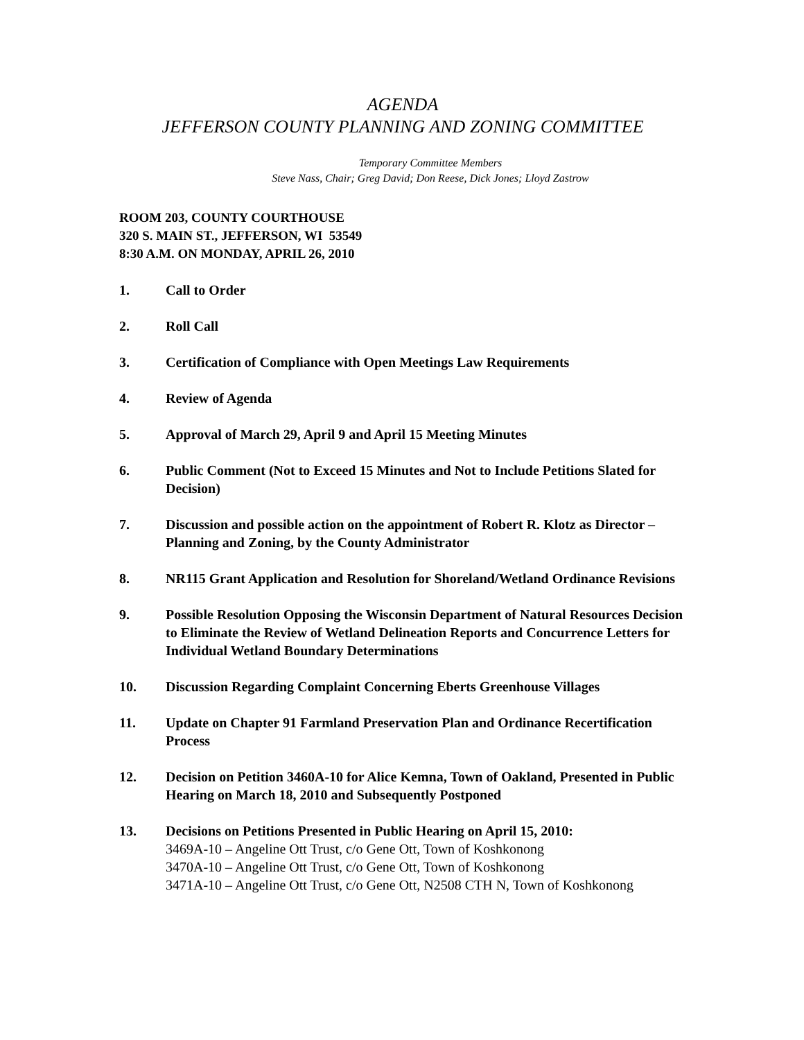AGENDA
JEFFERSON COUNTY PLANNING AND ZONING COMMITTEE
Temporary Committee Members
Steve Nass, Chair; Greg David; Don Reese, Dick Jones; Lloyd Zastrow
ROOM 203, COUNTY COURTHOUSE
320 S. MAIN ST., JEFFERSON, WI 53549
8:30 A.M. ON MONDAY, APRIL 26, 2010
1. Call to Order
2. Roll Call
3. Certification of Compliance with Open Meetings Law Requirements
4. Review of Agenda
5. Approval of March 29, April 9 and April 15 Meeting Minutes
6. Public Comment (Not to Exceed 15 Minutes and Not to Include Petitions Slated for Decision)
7. Discussion and possible action on the appointment of Robert R. Klotz as Director – Planning and Zoning, by the County Administrator
8. NR115 Grant Application and Resolution for Shoreland/Wetland Ordinance Revisions
9. Possible Resolution Opposing the Wisconsin Department of Natural Resources Decision to Eliminate the Review of Wetland Delineation Reports and Concurrence Letters for Individual Wetland Boundary Determinations
10. Discussion Regarding Complaint Concerning Eberts Greenhouse Villages
11. Update on Chapter 91 Farmland Preservation Plan and Ordinance Recertification Process
12. Decision on Petition 3460A-10 for Alice Kemna, Town of Oakland, Presented in Public Hearing on March 18, 2010 and Subsequently Postponed
13. Decisions on Petitions Presented in Public Hearing on April 15, 2010:
3469A-10 – Angeline Ott Trust, c/o Gene Ott, Town of Koshkonong
3470A-10 – Angeline Ott Trust, c/o Gene Ott, Town of Koshkonong
3471A-10 – Angeline Ott Trust, c/o Gene Ott, N2508 CTH N, Town of Koshkonong